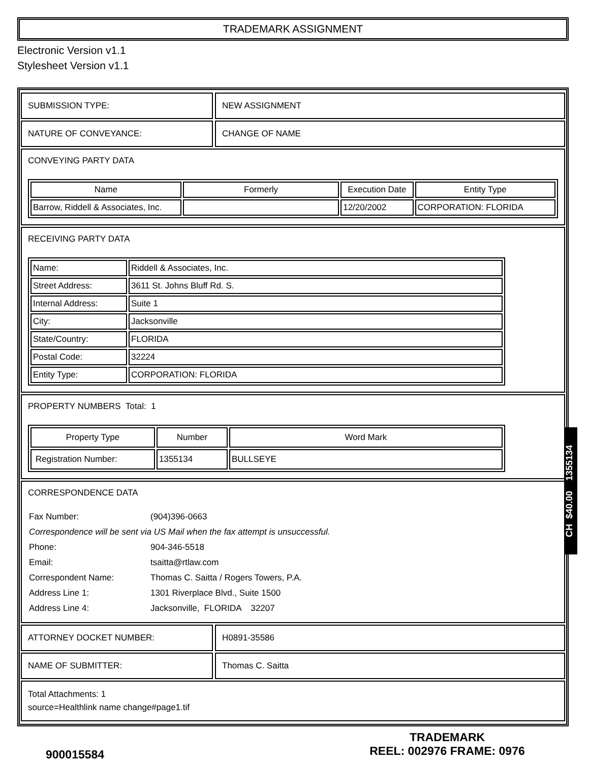TRADEMARK ASSIGNMENT
Electronic Version v1.1
Stylesheet Version v1.1
SUBMISSION TYPE: NEW ASSIGNMENT
NATURE OF CONVEYANCE: CHANGE OF NAME
CONVEYING PARTY DATA
| Name | Formerly | Execution Date | Entity Type |
| --- | --- | --- | --- |
| Barrow, Riddell & Associates, Inc. | | 12/20/2002 | CORPORATION: FLORIDA |
RECEIVING PARTY DATA
| Name: | Riddell & Associates, Inc. |
| Street Address: | 3611 St. Johns Bluff Rd. S. |
| Internal Address: | Suite 1 |
| City: | Jacksonville |
| State/Country: | FLORIDA |
| Postal Code: | 32224 |
| Entity Type: | CORPORATION: FLORIDA |
PROPERTY NUMBERS Total: 1
| Property Type | Number | Word Mark |
| --- | --- | --- |
| Registration Number: | 1355134 | BULLSEYE |
CORRESPONDENCE DATA
| Fax Number: | (904)396-0663 |
| Correspondence will be sent via US Mail when the fax attempt is unsuccessful. | |
| Phone: | 904-346-5518 |
| Email: | tsaitta@rtlaw.com |
| Correspondent Name: | Thomas C. Saitta / Rogers Towers, P.A. |
| Address Line 1: | 1301 Riverplace Blvd., Suite 1500 |
| Address Line 4: | Jacksonville, FLORIDA 32207 |
ATTORNEY DOCKET NUMBER: H0891-35586
NAME OF SUBMITTER: Thomas C. Saitta
Total Attachments: 1
source=Healthlink name change#page1.tif
CH $40.00 1355134
900015584
TRADEMARK
REEL: 002976 FRAME: 0976